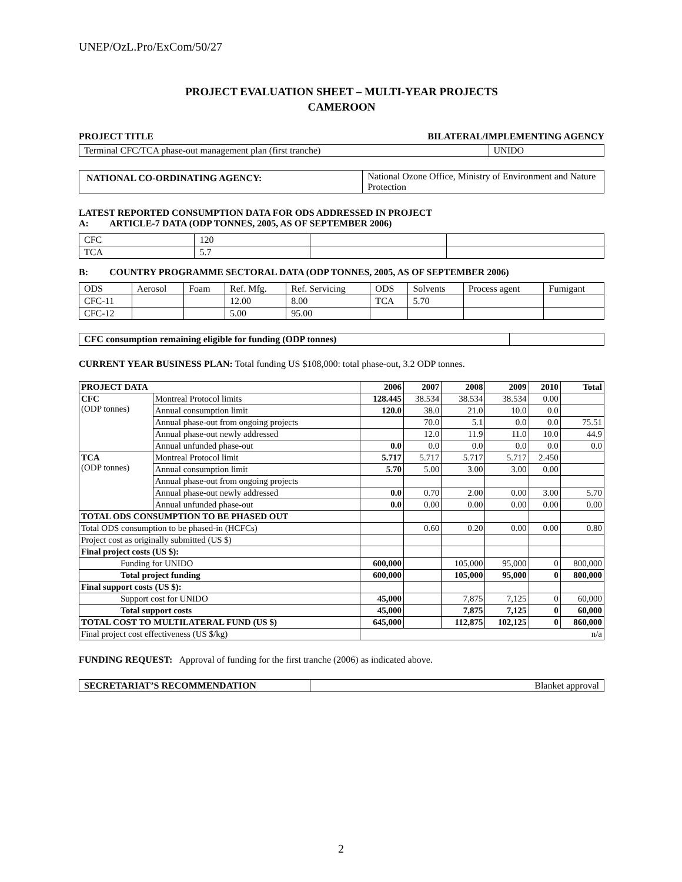UNEP/OzL.Pro/ExCom/50/27
PROJECT EVALUATION SHEET – MULTI-YEAR PROJECTS
CAMEROON
PROJECT TITLE BILATERAL/IMPLEMENTING AGENCY
| Terminal CFC/TCA phase-out management plan (first tranche) | UNIDO |
| NATIONAL CO-ORDINATING AGENCY: | National Ozone Office, Ministry of Environment and Nature Protection |
LATEST REPORTED CONSUMPTION DATA FOR ODS ADDRESSED IN PROJECT
A: ARTICLE-7 DATA (ODP TONNES, 2005, AS OF SEPTEMBER 2006)
| CFC | 120 | | |
| TCA | 5.7 | | |
B: COUNTRY PROGRAMME SECTORAL DATA (ODP TONNES, 2005, AS OF SEPTEMBER 2006)
| ODS | Aerosol | Foam | Ref. Mfg. | Ref. Servicing | ODS | Solvents | Process agent | Fumigant |
| CFC-11 | | | 12.00 | 8.00 | TCA | 5.70 | | |
| CFC-12 | | | 5.00 | 95.00 | | | | |
| CFC consumption remaining eligible for funding (ODP tonnes) | |
CURRENT YEAR BUSINESS PLAN: Total funding US $108,000: total phase-out, 3.2 ODP tonnes.
| PROJECT DATA | | 2006 | 2007 | 2008 | 2009 | 2010 | Total |
| --- | --- | --- | --- | --- | --- | --- | --- |
| CFC (ODP tonnes) | Montreal Protocol limits | 128.445 | 38.534 | 38.534 | 38.534 | 0.00 | |
| | Annual consumption limit | 120.0 | 38.0 | 21.0 | 10.0 | 0.0 | |
| | Annual phase-out from ongoing projects | | 70.0 | 5.1 | 0.0 | 0.0 | 75.51 |
| | Annual phase-out newly addressed | | 12.0 | 11.9 | 11.0 | 10.0 | 44.9 |
| | Annual unfunded phase-out | 0.0 | 0.0 | 0.0 | 0.0 | 0.0 | 0.0 |
| TCA (ODP tonnes) | Montreal Protocol limit | 5.717 | 5.717 | 5.717 | 5.717 | 2.450 | |
| | Annual consumption limit | 5.70 | 5.00 | 3.00 | 3.00 | 0.00 | |
| | Annual phase-out from ongoing projects | | | | | | |
| | Annual phase-out newly addressed | 0.0 | 0.70 | 2.00 | 0.00 | 3.00 | 5.70 |
| | Annual unfunded phase-out | 0.0 | 0.00 | 0.00 | 0.00 | 0.00 | 0.00 |
| TOTAL ODS CONSUMPTION TO BE PHASED OUT | | | | | | | |
| Total ODS consumption to be phased-in (HCFCs) | | | 0.60 | 0.20 | 0.00 | 0.00 | 0.80 |
| Project cost as originally submitted (US $) | | | | | | | |
| Final project costs (US $): | | | | | | | |
| Funding for UNIDO | | 600,000 | | 105,000 | 95,000 | 0 | 800,000 |
| Total project funding | | 600,000 | | 105,000 | 95,000 | 0 | 800,000 |
| Final support costs (US $): | | | | | | | |
| Support cost for UNIDO | | 45,000 | | 7,875 | 7,125 | 0 | 60,000 |
| Total support costs | | 45,000 | | 7,875 | 7,125 | 0 | 60,000 |
| TOTAL COST TO MULTILATERAL FUND (US $) | | 645,000 | | 112,875 | 102,125 | 0 | 860,000 |
| Final project cost effectiveness (US $/kg) | | n/a | | | | | |
FUNDING REQUEST: Approval of funding for the first tranche (2006) as indicated above.
| SECRETARIAT’S RECOMMENDATION | Blanket approval |
2